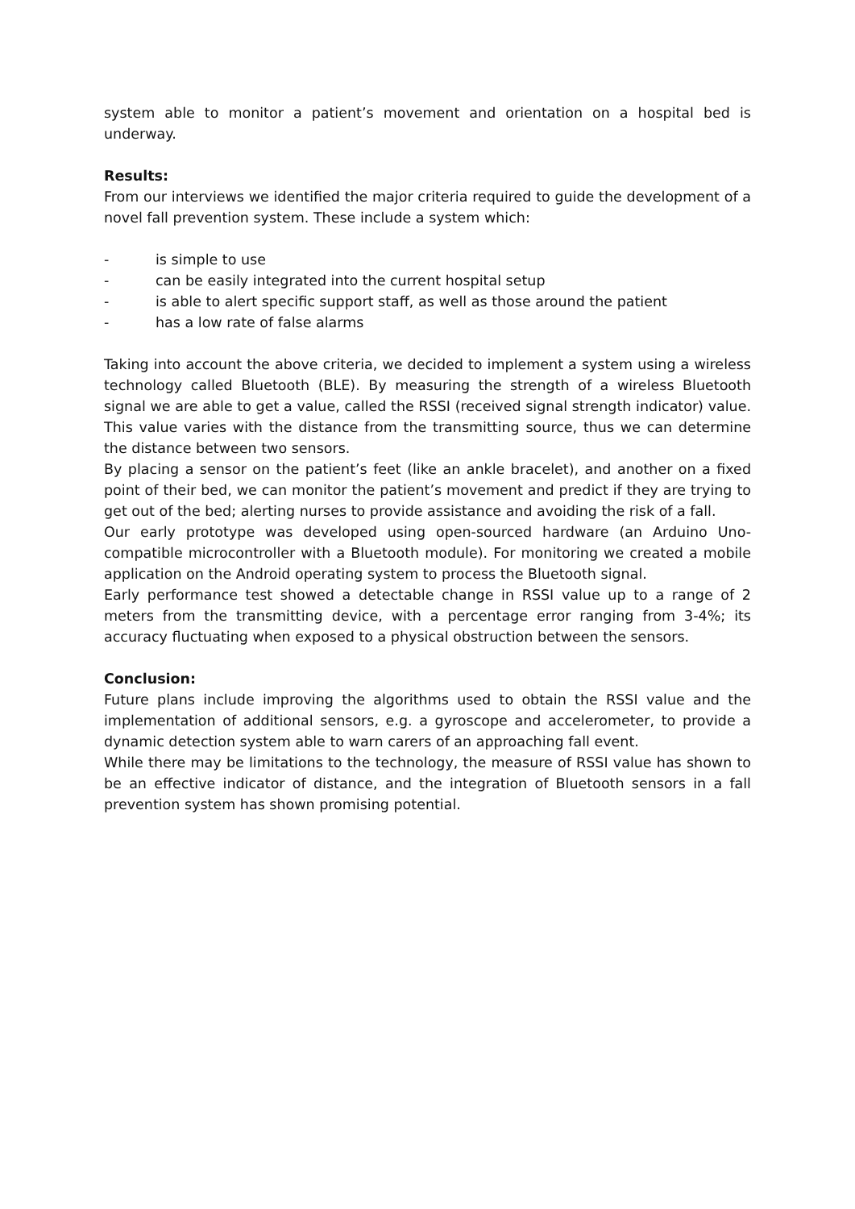system able to monitor a patient’s movement and orientation on a hospital bed is underway.
Results:
From our interviews we identified the major criteria required to guide the development of a novel fall prevention system. These include a system which:
- is simple to use
- can be easily integrated into the current hospital setup
- is able to alert specific support staff, as well as those around the patient
- has a low rate of false alarms
Taking into account the above criteria, we decided to implement a system using a wireless technology called Bluetooth (BLE). By measuring the strength of a wireless Bluetooth signal we are able to get a value, called the RSSI (received signal strength indicator) value. This value varies with the distance from the transmitting source, thus we can determine the distance between two sensors.
By placing a sensor on the patient’s feet (like an ankle bracelet), and another on a fixed point of their bed, we can monitor the patient’s movement and predict if they are trying to get out of the bed; alerting nurses to provide assistance and avoiding the risk of a fall.
Our early prototype was developed using open-sourced hardware (an Arduino Uno-compatible microcontroller with a Bluetooth module). For monitoring we created a mobile application on the Android operating system to process the Bluetooth signal.
Early performance test showed a detectable change in RSSI value up to a range of 2 meters from the transmitting device, with a percentage error ranging from 3-4%; its accuracy fluctuating when exposed to a physical obstruction between the sensors.
Conclusion:
Future plans include improving the algorithms used to obtain the RSSI value and the implementation of additional sensors, e.g. a gyroscope and accelerometer, to provide a dynamic detection system able to warn carers of an approaching fall event.
While there may be limitations to the technology, the measure of RSSI value has shown to be an effective indicator of distance, and the integration of Bluetooth sensors in a fall prevention system has shown promising potential.